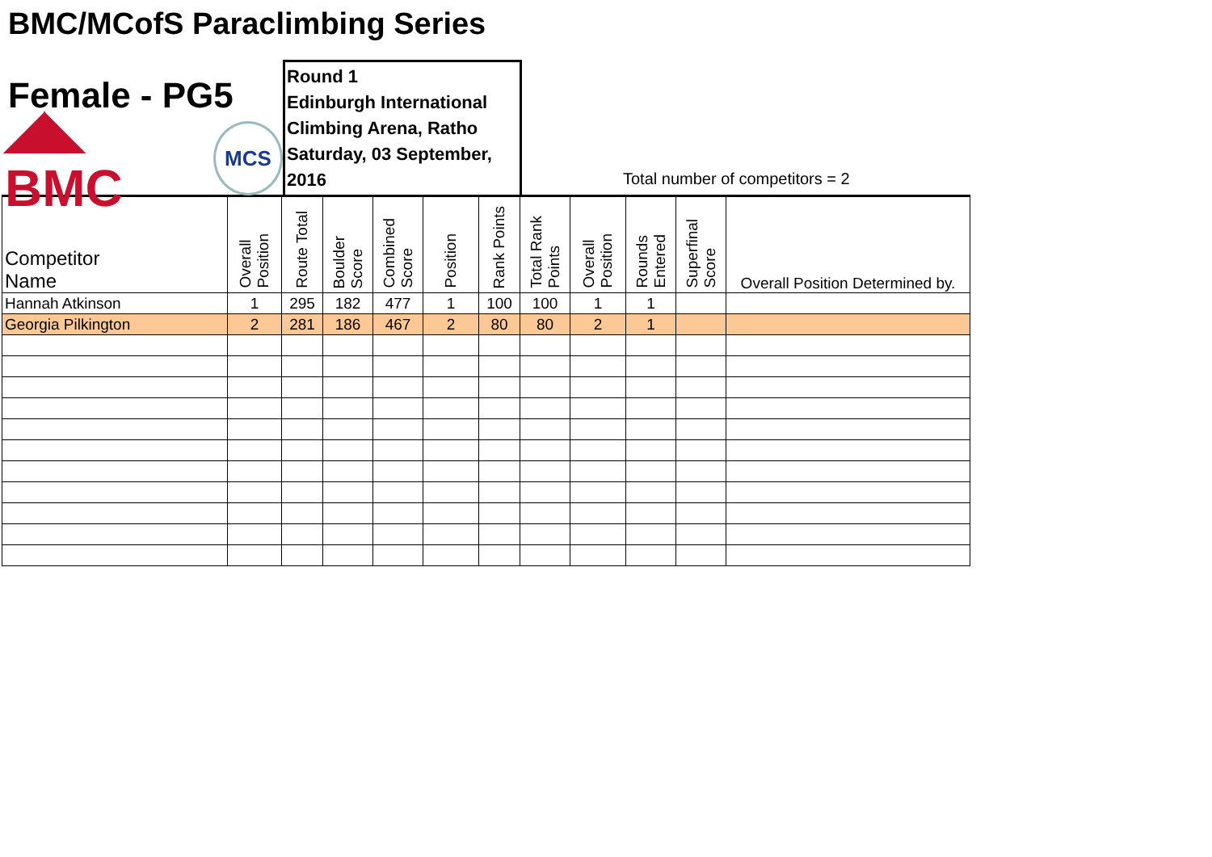BMC/MCofS Paraclimbing Series
Female - PG5
◢◣ BMC
MCS
Round 1
Edinburgh International
Climbing Arena, Ratho
Saturday, 03 September, 2016
Total number of competitors = 2
| Competitor Name | Overall Position | Route Total | Boulder Score | Combined Score | Position | Rank Points | Total Rank Points | Overall Position | Rounds Entered | Superfinal Score | Overall Position Determined by. |
| --- | --- | --- | --- | --- | --- | --- | --- | --- | --- | --- | --- |
| Hannah Atkinson | 1 | 295 | 182 | 477 | 1 | 100 | 100 | 1 | 1 | | |
| Georgia Pilkington | 2 | 281 | 186 | 467 | 2 | 80 | 80 | 2 | 1 | | |